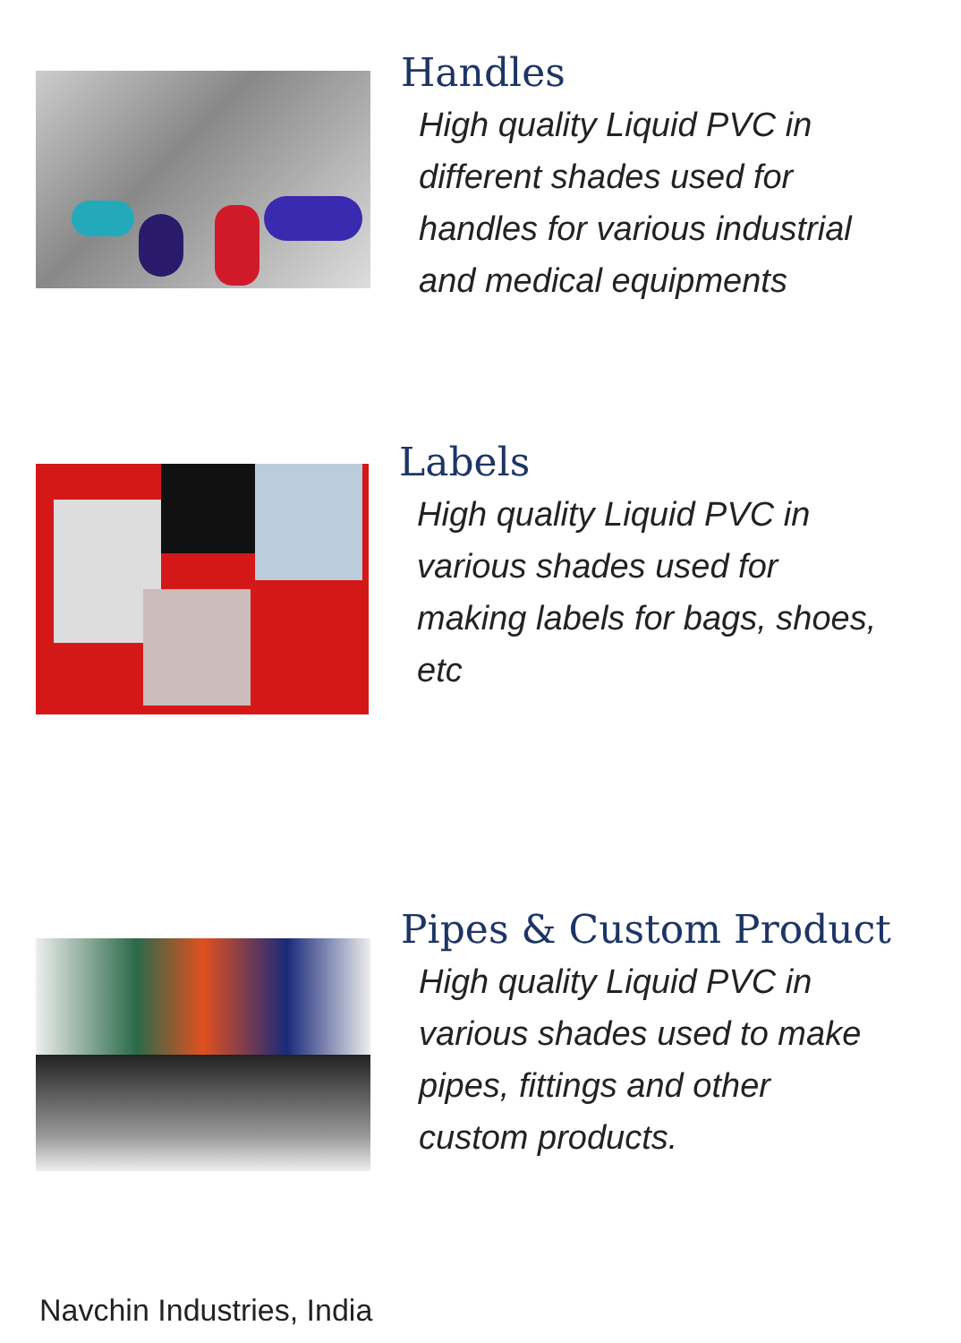Handles
High quality Liquid PVC in
different shades used for
handles for various industrial
and medical equipments
Labels
High quality Liquid PVC in
various shades used for
making labels for bags, shoes,
etc
Pipes & Custom Product
High quality Liquid PVC in
various shades used to make
pipes, fittings and other
custom products.
Navchin Industries, India